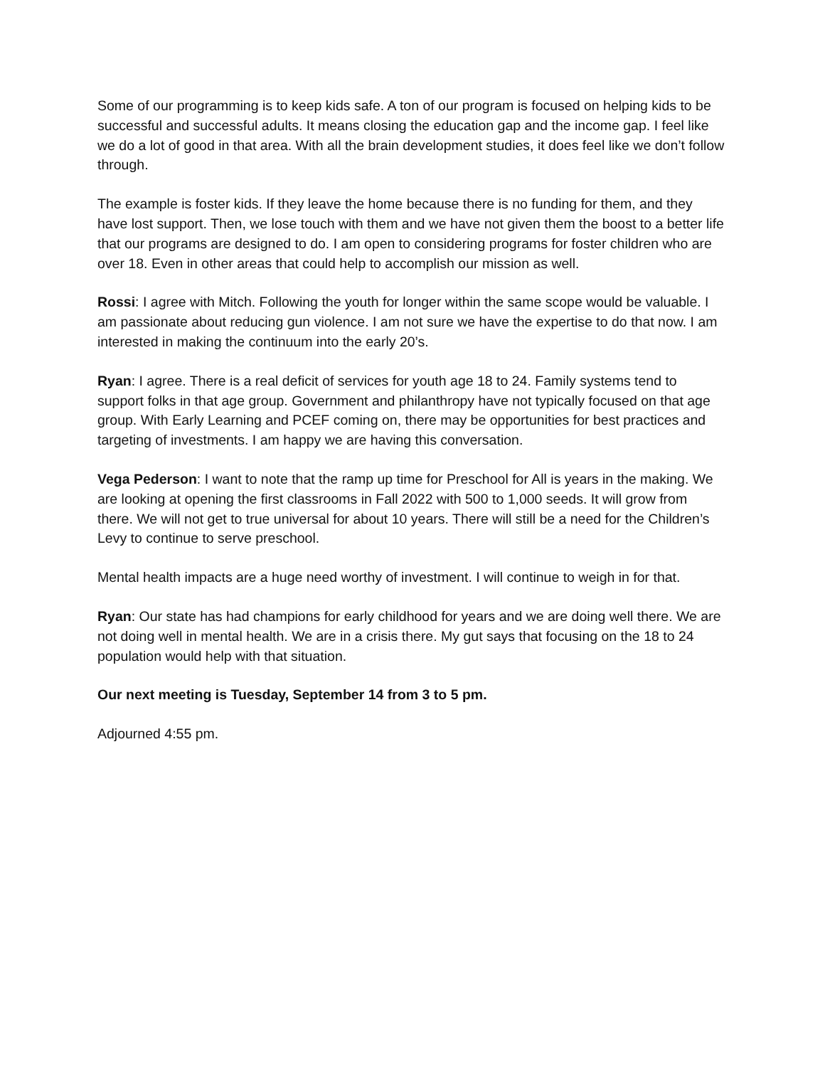Some of our programming is to keep kids safe. A ton of our program is focused on helping kids to be successful and successful adults. It means closing the education gap and the income gap. I feel like we do a lot of good in that area. With all the brain development studies, it does feel like we don’t follow through.
The example is foster kids. If they leave the home because there is no funding for them, and they have lost support. Then, we lose touch with them and we have not given them the boost to a better life that our programs are designed to do. I am open to considering programs for foster children who are over 18. Even in other areas that could help to accomplish our mission as well.
Rossi: I agree with Mitch. Following the youth for longer within the same scope would be valuable. I am passionate about reducing gun violence. I am not sure we have the expertise to do that now. I am interested in making the continuum into the early 20’s.
Ryan: I agree. There is a real deficit of services for youth age 18 to 24. Family systems tend to support folks in that age group. Government and philanthropy have not typically focused on that age group. With Early Learning and PCEF coming on, there may be opportunities for best practices and targeting of investments. I am happy we are having this conversation.
Vega Pederson: I want to note that the ramp up time for Preschool for All is years in the making. We are looking at opening the first classrooms in Fall 2022 with 500 to 1,000 seeds. It will grow from there. We will not get to true universal for about 10 years. There will still be a need for the Children’s Levy to continue to serve preschool.
Mental health impacts are a huge need worthy of investment. I will continue to weigh in for that.
Ryan: Our state has had champions for early childhood for years and we are doing well there. We are not doing well in mental health. We are in a crisis there. My gut says that focusing on the 18 to 24 population would help with that situation.
Our next meeting is Tuesday, September 14 from 3 to 5 pm.
Adjourned 4:55 pm.